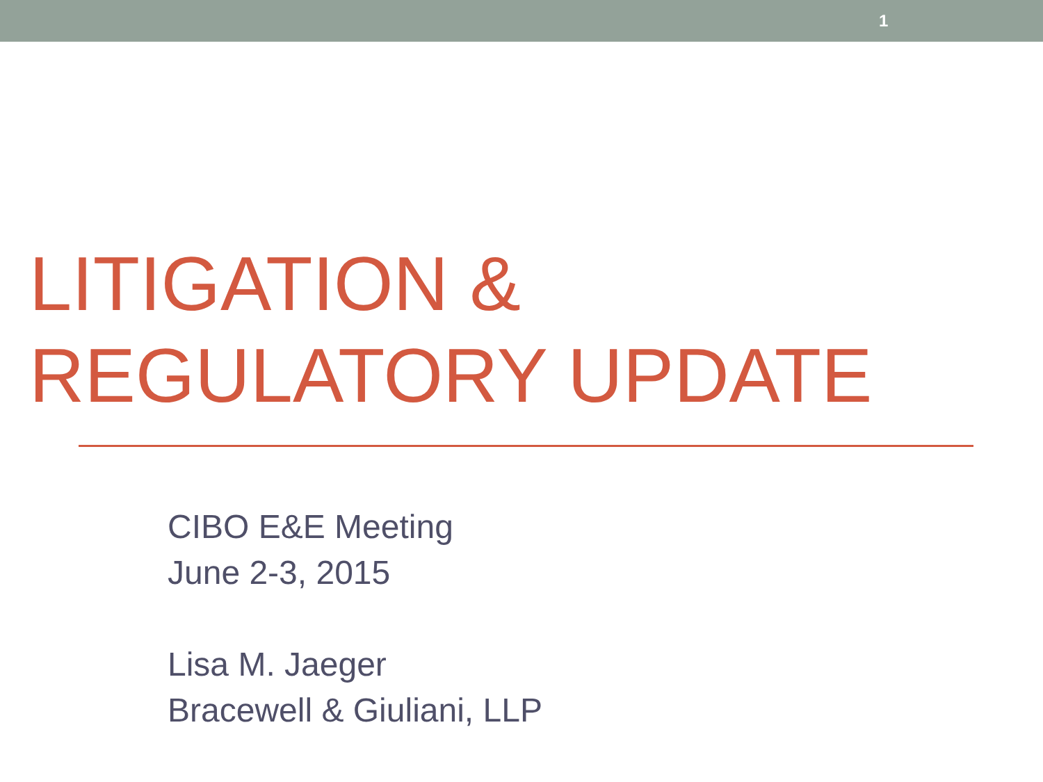1
LITIGATION &
REGULATORY UPDATE
CIBO E&E Meeting
June 2-3, 2015
Lisa M. Jaeger
Bracewell & Giuliani, LLP